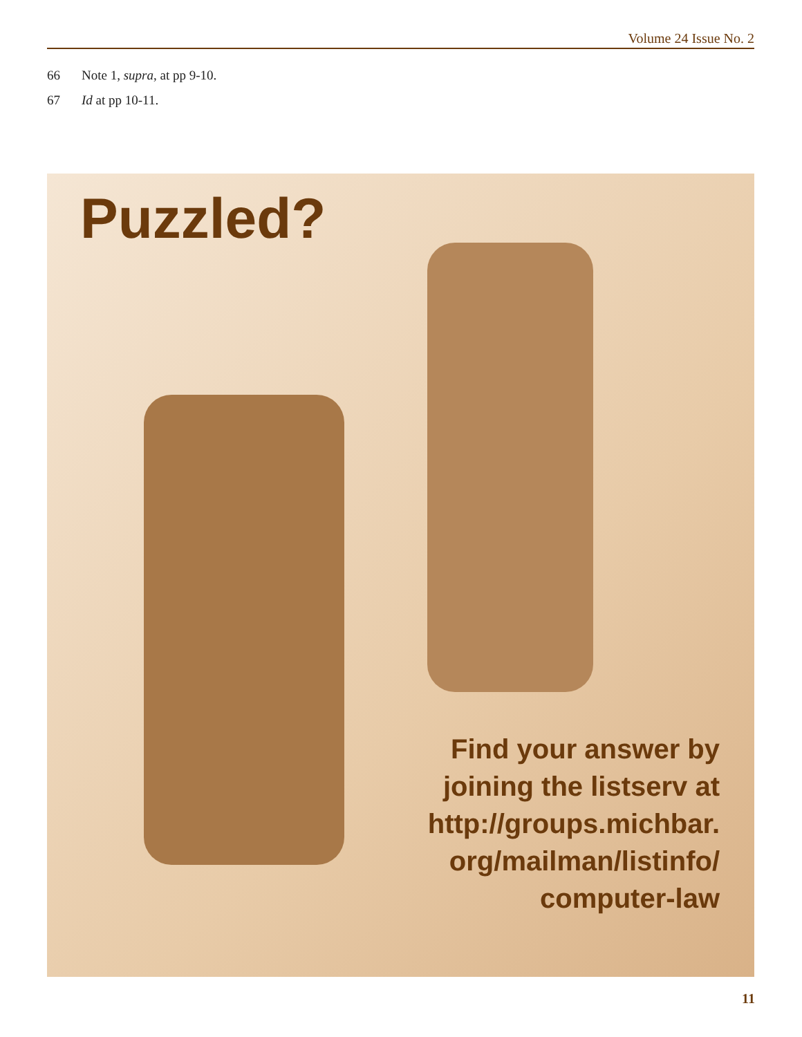Volume 24 Issue No. 2
66 Note 1, supra, at pp 9-10.
67 Id at pp 10-11.
Puzzled?
Find your answer by
joining the listserv at
http://groups.michbar.
org/mailman/listinfo/
computer-law
11